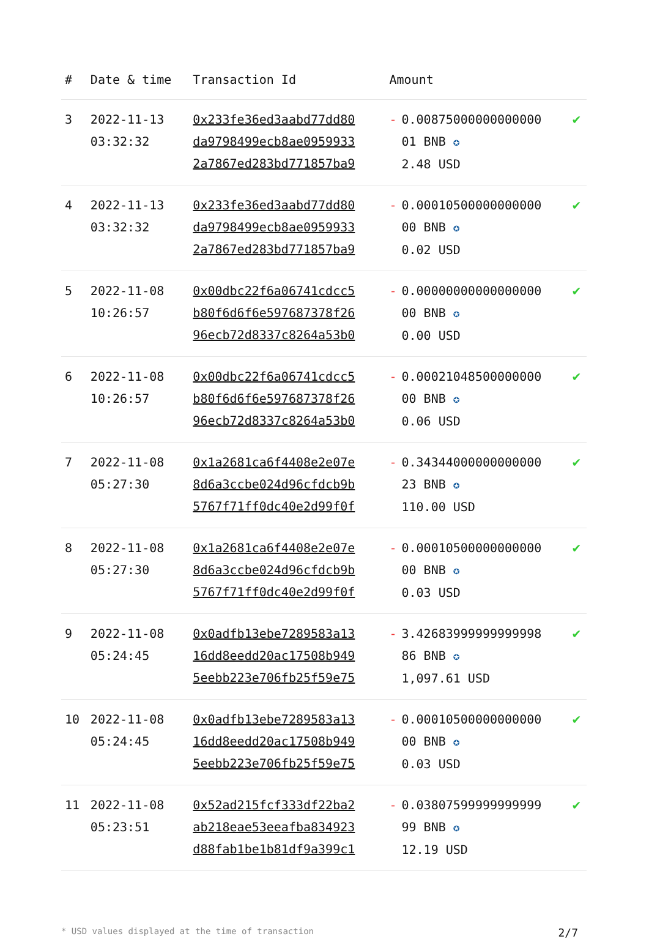| # | Date & time | Transaction Id | Amount | | |
| --- | --- | --- | --- | --- | --- |
| 3 | 2022-11-13 03:32:32 | 0x233fe36ed3aabd77dd80 da9798499ecb8ae0959933 2a7867ed283bd771857ba9 | - | 0.00875000000000000 01 BNB ✪ 2.48 USD | ✔ |
| 4 | 2022-11-13 03:32:32 | 0x233fe36ed3aabd77dd80 da9798499ecb8ae0959933 2a7867ed283bd771857ba9 | - | 0.00010500000000000 00 BNB ✪ 0.02 USD | ✔ |
| 5 | 2022-11-08 10:26:57 | 0x00dbc22f6a06741cdcc5 b80f6d6f6e597687378f26 96ecb72d8337c8264a53b0 | - | 0.00000000000000000 00 BNB ✪ 0.00 USD | ✔ |
| 6 | 2022-11-08 10:26:57 | 0x00dbc22f6a06741cdcc5 b80f6d6f6e597687378f26 96ecb72d8337c8264a53b0 | - | 0.00021048500000000 00 BNB ✪ 0.06 USD | ✔ |
| 7 | 2022-11-08 05:27:30 | 0x1a2681ca6f4408e2e07e 8d6a3ccbe024d96cfdcb9b 5767f71ff0dc40e2d99f0f | - | 0.34344000000000000 23 BNB ✪ 110.00 USD | ✔ |
| 8 | 2022-11-08 05:27:30 | 0x1a2681ca6f4408e2e07e 8d6a3ccbe024d96cfdcb9b 5767f71ff0dc40e2d99f0f | - | 0.00010500000000000 00 BNB ✪ 0.03 USD | ✔ |
| 9 | 2022-11-08 05:24:45 | 0x0adfb13ebe7289583a13 16dd8eedd20ac17508b949 5eebb223e706fb25f59e75 | - | 3.42683999999999998 86 BNB ✪ 1,097.61 USD | ✔ |
| 10 | 2022-11-08 05:24:45 | 0x0adfb13ebe7289583a13 16dd8eedd20ac17508b949 5eebb223e706fb25f59e75 | - | 0.00010500000000000 00 BNB ✪ 0.03 USD | ✔ |
| 11 | 2022-11-08 05:23:51 | 0x52ad215fcf333df22ba2 ab218eae53eeafba834923 d88fab1be1b81df9a399c1 | - | 0.03807599999999999 99 BNB ✪ 12.19 USD | ✔ |
* USD values displayed at the time of transaction 2/7